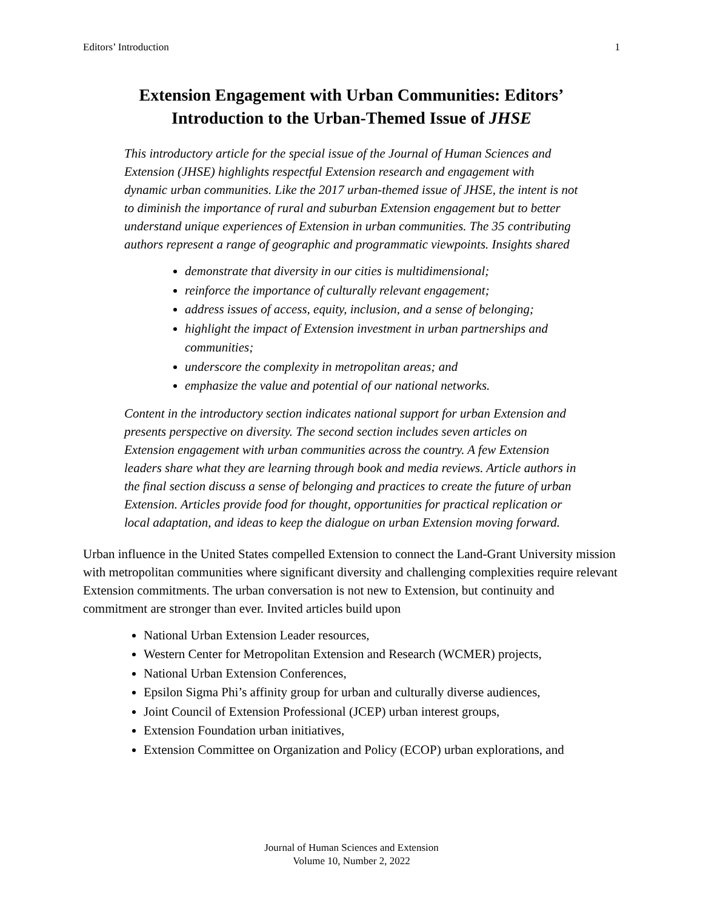Editors’ Introduction 1
Extension Engagement with Urban Communities: Editors’ Introduction to the Urban-Themed Issue of JHSE
This introductory article for the special issue of the Journal of Human Sciences and Extension (JHSE) highlights respectful Extension research and engagement with dynamic urban communities. Like the 2017 urban-themed issue of JHSE, the intent is not to diminish the importance of rural and suburban Extension engagement but to better understand unique experiences of Extension in urban communities. The 35 contributing authors represent a range of geographic and programmatic viewpoints. Insights shared
demonstrate that diversity in our cities is multidimensional;
reinforce the importance of culturally relevant engagement;
address issues of access, equity, inclusion, and a sense of belonging;
highlight the impact of Extension investment in urban partnerships and communities;
underscore the complexity in metropolitan areas; and
emphasize the value and potential of our national networks.
Content in the introductory section indicates national support for urban Extension and presents perspective on diversity. The second section includes seven articles on Extension engagement with urban communities across the country. A few Extension leaders share what they are learning through book and media reviews. Article authors in the final section discuss a sense of belonging and practices to create the future of urban Extension. Articles provide food for thought, opportunities for practical replication or local adaptation, and ideas to keep the dialogue on urban Extension moving forward.
Urban influence in the United States compelled Extension to connect the Land-Grant University mission with metropolitan communities where significant diversity and challenging complexities require relevant Extension commitments. The urban conversation is not new to Extension, but continuity and commitment are stronger than ever. Invited articles build upon
National Urban Extension Leader resources,
Western Center for Metropolitan Extension and Research (WCMER) projects,
National Urban Extension Conferences,
Epsilon Sigma Phi’s affinity group for urban and culturally diverse audiences,
Joint Council of Extension Professional (JCEP) urban interest groups,
Extension Foundation urban initiatives,
Extension Committee on Organization and Policy (ECOP) urban explorations, and
Journal of Human Sciences and Extension
Volume 10, Number 2, 2022